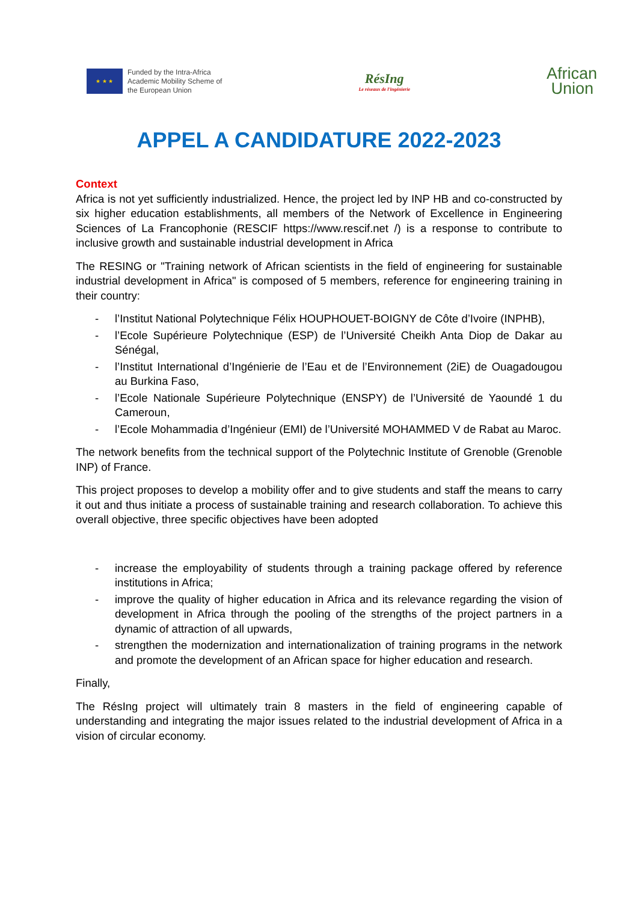★ ★ ★
Funded by the Intra-Africa
Academic Mobility Scheme of
the European Union
RésIng
Le réseaux de l'ingénierie
African
Union
APPEL A CANDIDATURE 2022-2023
Context
Africa is not yet sufficiently industrialized. Hence, the project led by INP HB and co-constructed by six higher education establishments, all members of the Network of Excellence in Engineering Sciences of La Francophonie (RESCIF https://www.rescif.net /) is a response to contribute to inclusive growth and sustainable industrial development in Africa
The RESING or "Training network of African scientists in the field of engineering for sustainable industrial development in Africa" is composed of 5 members, reference for engineering training in their country:
- l’Institut National Polytechnique Félix HOUPHOUET-BOIGNY de Côte d’Ivoire (INPHB),
- l’Ecole Supérieure Polytechnique (ESP) de l’Université Cheikh Anta Diop de Dakar au Sénégal,
- l’Institut International d’Ingénierie de l’Eau et de l’Environnement (2iE) de Ouagadougou au Burkina Faso,
- l’Ecole Nationale Supérieure Polytechnique (ENSPY) de l’Université de Yaoundé 1 du Cameroun,
- l’Ecole Mohammadia d’Ingénieur (EMI) de l’Université MOHAMMED V de Rabat au Maroc.
The network benefits from the technical support of the Polytechnic Institute of Grenoble (Grenoble INP) of France.
This project proposes to develop a mobility offer and to give students and staff the means to carry it out and thus initiate a process of sustainable training and research collaboration. To achieve this overall objective, three specific objectives have been adopted
- increase the employability of students through a training package offered by reference institutions in Africa;
- improve the quality of higher education in Africa and its relevance regarding the vision of development in Africa through the pooling of the strengths of the project partners in a dynamic of attraction of all upwards,
- strengthen the modernization and internationalization of training programs in the network and promote the development of an African space for higher education and research.
Finally,
The RésIng project will ultimately train 8 masters in the field of engineering capable of understanding and integrating the major issues related to the industrial development of Africa in a vision of circular economy.